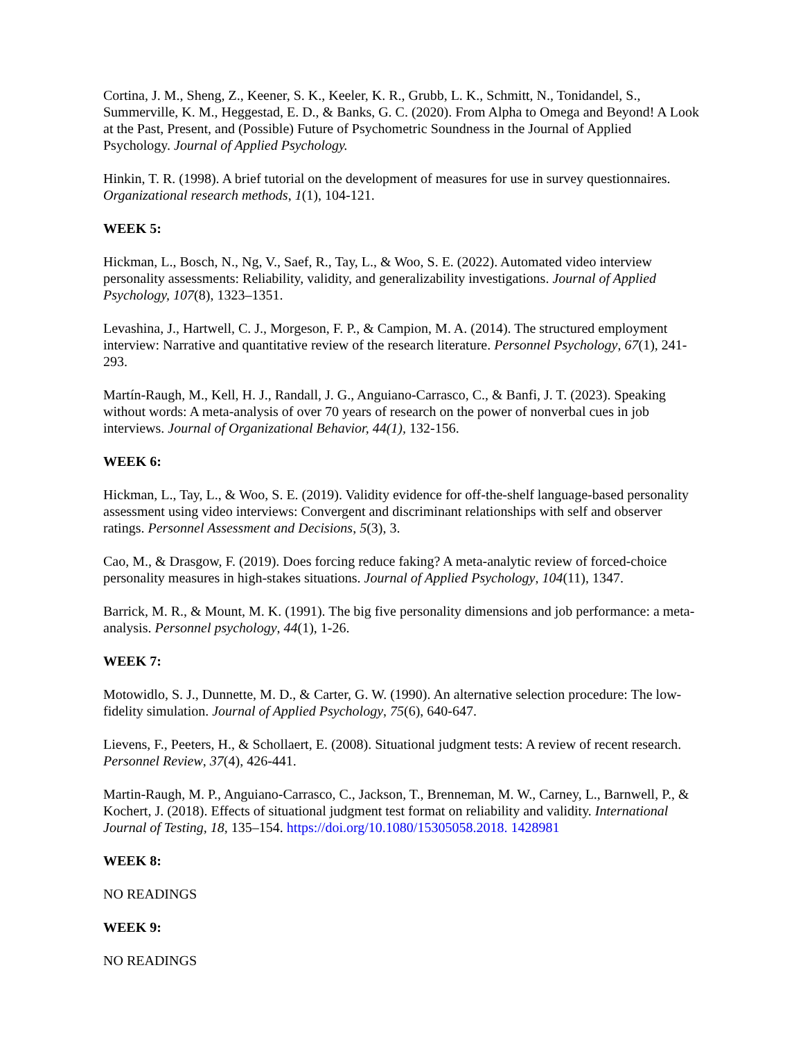Cortina, J. M., Sheng, Z., Keener, S. K., Keeler, K. R., Grubb, L. K., Schmitt, N., Tonidandel, S., Summerville, K. M., Heggestad, E. D., & Banks, G. C. (2020). From Alpha to Omega and Beyond! A Look at the Past, Present, and (Possible) Future of Psychometric Soundness in the Journal of Applied Psychology. Journal of Applied Psychology.
Hinkin, T. R. (1998). A brief tutorial on the development of measures for use in survey questionnaires. Organizational research methods, 1(1), 104-121.
WEEK 5:
Hickman, L., Bosch, N., Ng, V., Saef, R., Tay, L., & Woo, S. E. (2022). Automated video interview personality assessments: Reliability, validity, and generalizability investigations. Journal of Applied Psychology, 107(8), 1323–1351.
Levashina, J., Hartwell, C. J., Morgeson, F. P., & Campion, M. A. (2014). The structured employment interview: Narrative and quantitative review of the research literature. Personnel Psychology, 67(1), 241-293.
Martín-Raugh, M., Kell, H. J., Randall, J. G., Anguiano-Carrasco, C., & Banfi, J. T. (2023). Speaking without words: A meta-analysis of over 70 years of research on the power of nonverbal cues in job interviews. Journal of Organizational Behavior, 44(1), 132-156.
WEEK 6:
Hickman, L., Tay, L., & Woo, S. E. (2019). Validity evidence for off-the-shelf language-based personality assessment using video interviews: Convergent and discriminant relationships with self and observer ratings. Personnel Assessment and Decisions, 5(3), 3.
Cao, M., & Drasgow, F. (2019). Does forcing reduce faking? A meta-analytic review of forced-choice personality measures in high-stakes situations. Journal of Applied Psychology, 104(11), 1347.
Barrick, M. R., & Mount, M. K. (1991). The big five personality dimensions and job performance: a meta-analysis. Personnel psychology, 44(1), 1-26.
WEEK 7:
Motowidlo, S. J., Dunnette, M. D., & Carter, G. W. (1990). An alternative selection procedure: The low-fidelity simulation. Journal of Applied Psychology, 75(6), 640-647.
Lievens, F., Peeters, H., & Schollaert, E. (2008). Situational judgment tests: A review of recent research. Personnel Review, 37(4), 426-441.
Martin-Raugh, M. P., Anguiano-Carrasco, C., Jackson, T., Brenneman, M. W., Carney, L., Barnwell, P., & Kochert, J. (2018). Effects of situational judgment test format on reliability and validity. International Journal of Testing, 18, 135–154. https://doi.org/10.1080/15305058.2018. 1428981
WEEK 8:
NO READINGS
WEEK 9:
NO READINGS